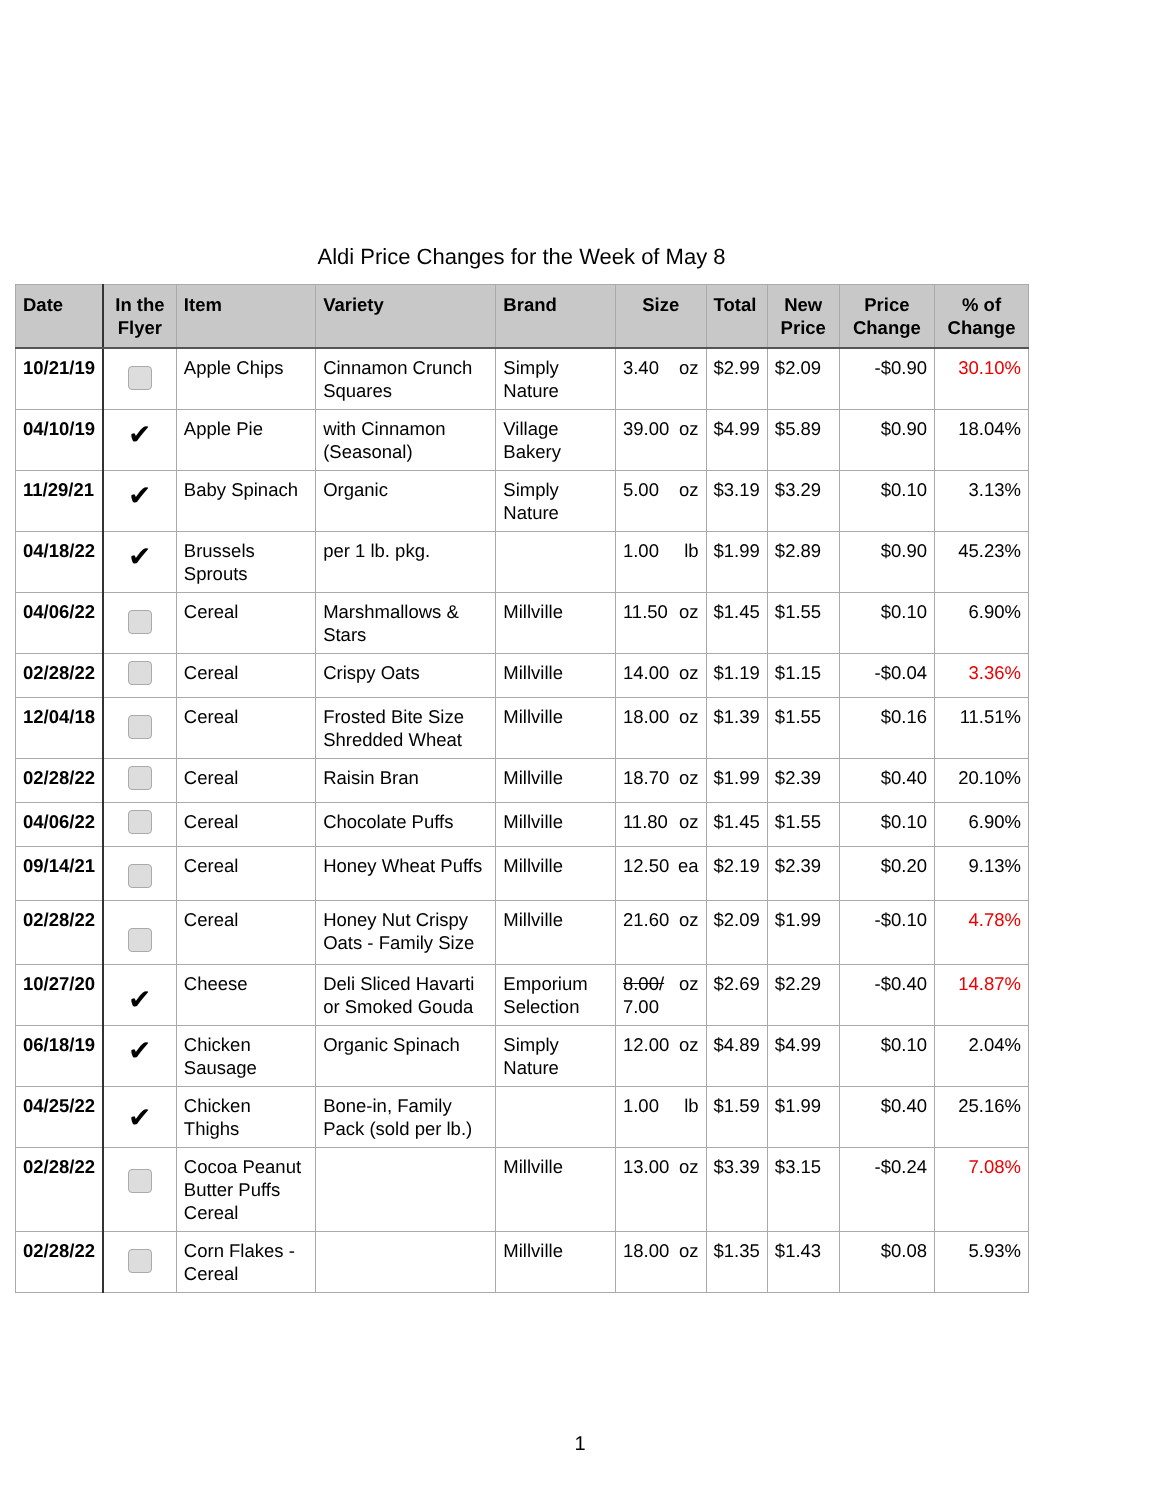Aldi Price Changes for the Week of May 8
| Date | In the Flyer | Item | Variety | Brand | Size | Total | New Price | Price Change | % of Change |
| --- | --- | --- | --- | --- | --- | --- | --- | --- | --- |
| 10/21/19 | | Apple Chips | Cinnamon Crunch Squares | Simply Nature | 3.40 oz | $2.99 | $2.09 | -$0.90 | 30.10% |
| 04/10/19 | ✔ | Apple Pie | with Cinnamon (Seasonal) | Village Bakery | 39.00 oz | $4.99 | $5.89 | $0.90 | 18.04% |
| 11/29/21 | ✔ | Baby Spinach | Organic | Simply Nature | 5.00 oz | $3.19 | $3.29 | $0.10 | 3.13% |
| 04/18/22 | ✔ | Brussels Sprouts | per 1 lb. pkg. | | 1.00 lb | $1.99 | $2.89 | $0.90 | 45.23% |
| 04/06/22 | | Cereal | Marshmallows & Stars | Millville | 11.50 oz | $1.45 | $1.55 | $0.10 | 6.90% |
| 02/28/22 | | Cereal | Crispy Oats | Millville | 14.00 oz | $1.19 | $1.15 | -$0.04 | 3.36% |
| 12/04/18 | | Cereal | Frosted Bite Size Shredded Wheat | Millville | 18.00 oz | $1.39 | $1.55 | $0.16 | 11.51% |
| 02/28/22 | | Cereal | Raisin Bran | Millville | 18.70 oz | $1.99 | $2.39 | $0.40 | 20.10% |
| 04/06/22 | | Cereal | Chocolate Puffs | Millville | 11.80 oz | $1.45 | $1.55 | $0.10 | 6.90% |
| 09/14/21 | | Cereal | Honey Wheat Puffs | Millville | 12.50 ea | $2.19 | $2.39 | $0.20 | 9.13% |
| 02/28/22 | | Cereal | Honey Nut Crispy Oats - Family Size | Millville | 21.60 oz | $2.09 | $1.99 | -$0.10 | 4.78% |
| 10/27/20 | ✔ | Cheese | Deli Sliced Havarti or Smoked Gouda | Emporium Selection | 8.00/ 7.00 oz | $2.69 | $2.29 | -$0.40 | 14.87% |
| 06/18/19 | ✔ | Chicken Sausage | Organic Spinach | Simply Nature | 12.00 oz | $4.89 | $4.99 | $0.10 | 2.04% |
| 04/25/22 | ✔ | Chicken Thighs | Bone-in, Family Pack (sold per lb.) | | 1.00 lb | $1.59 | $1.99 | $0.40 | 25.16% |
| 02/28/22 | | Cocoa Peanut Butter Puffs Cereal | | Millville | 13.00 oz | $3.39 | $3.15 | -$0.24 | 7.08% |
| 02/28/22 | | Corn Flakes - Cereal | | Millville | 18.00 oz | $1.35 | $1.43 | $0.08 | 5.93% |
1